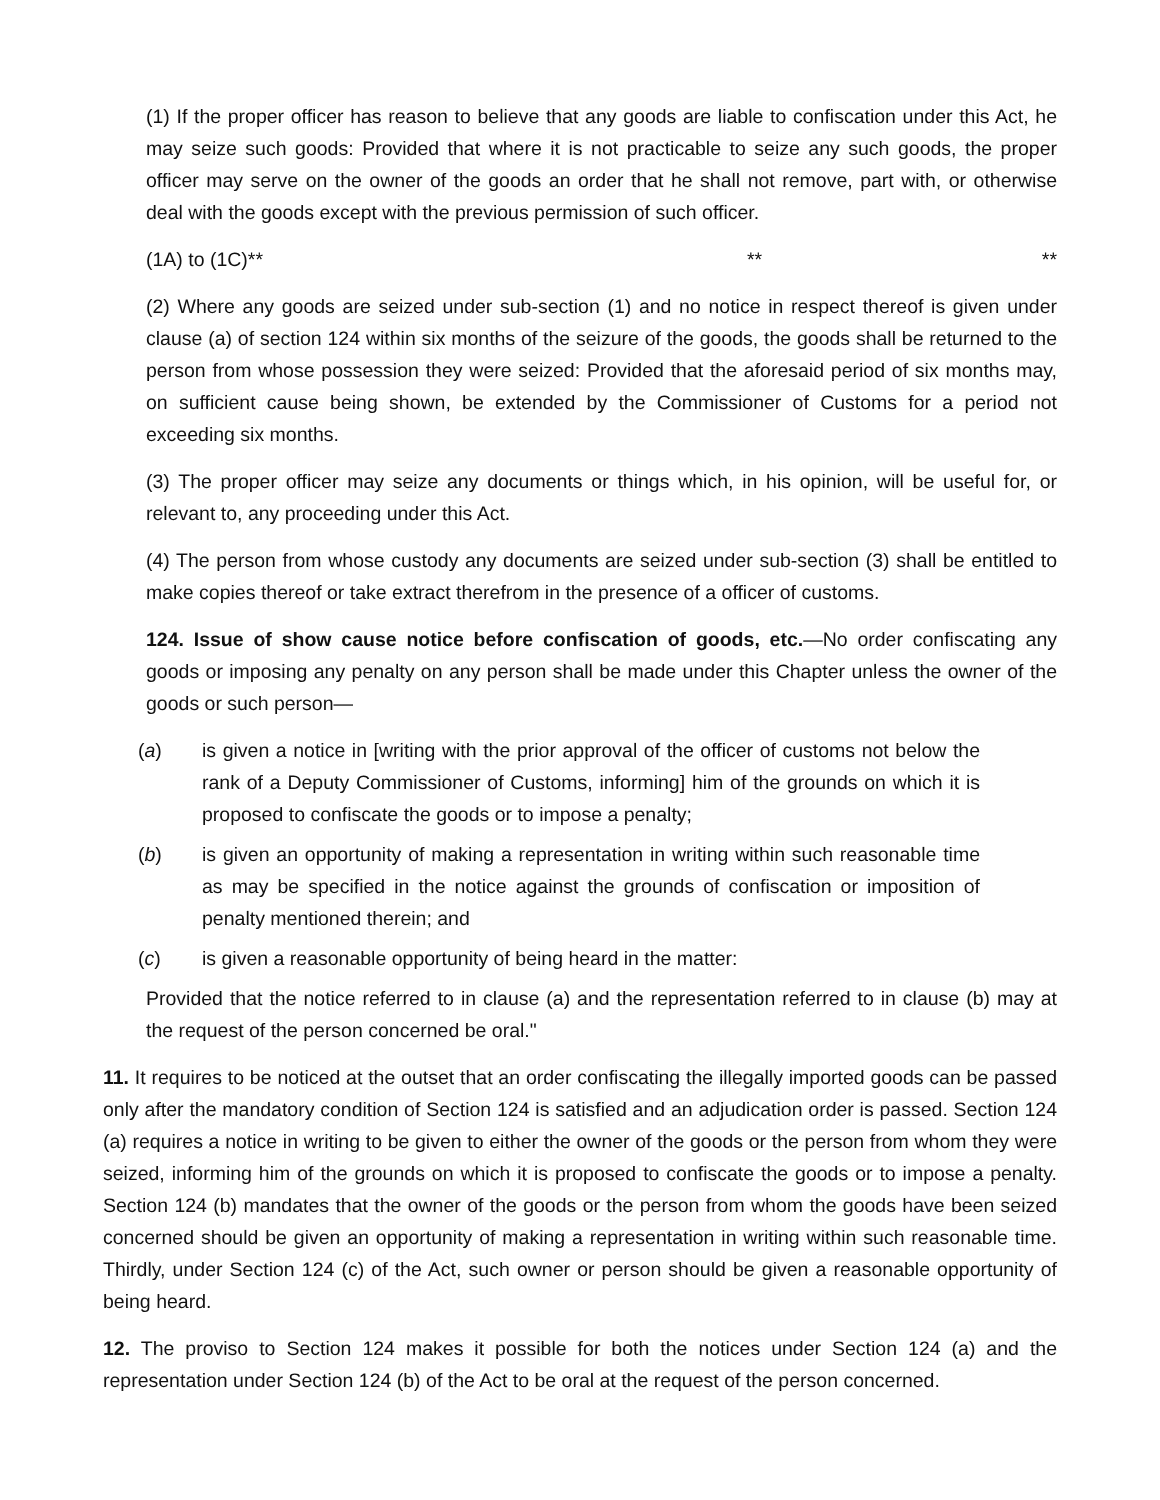(1) If the proper officer has reason to believe that any goods are liable to confiscation under this Act, he may seize such goods: Provided that where it is not practicable to seize any such goods, the proper officer may serve on the owner of the goods an order that he shall not remove, part with, or otherwise deal with the goods except with the previous permission of such officer.
(1A) to (1C)** ** **
(2) Where any goods are seized under sub-section (1) and no notice in respect thereof is given under clause (a) of section 124 within six months of the seizure of the goods, the goods shall be returned to the person from whose possession they were seized: Provided that the aforesaid period of six months may, on sufficient cause being shown, be extended by the Commissioner of Customs for a period not exceeding six months.
(3) The proper officer may seize any documents or things which, in his opinion, will be useful for, or relevant to, any proceeding under this Act.
(4) The person from whose custody any documents are seized under sub-section (3) shall be entitled to make copies thereof or take extract therefrom in the presence of a officer of customs.
124. Issue of show cause notice before confiscation of goods, etc.—No order confiscating any goods or imposing any penalty on any person shall be made under this Chapter unless the owner of the goods or such person—
(a) is given a notice in [writing with the prior approval of the officer of customs not below the rank of a Deputy Commissioner of Customs, informing] him of the grounds on which it is proposed to confiscate the goods or to impose a penalty;
(b) is given an opportunity of making a representation in writing within such reasonable time as may be specified in the notice against the grounds of confiscation or imposition of penalty mentioned therein; and
(c) is given a reasonable opportunity of being heard in the matter:
Provided that the notice referred to in clause (a) and the representation referred to in clause (b) may at the request of the person concerned be oral."
11. It requires to be noticed at the outset that an order confiscating the illegally imported goods can be passed only after the mandatory condition of Section 124 is satisfied and an adjudication order is passed. Section 124 (a) requires a notice in writing to be given to either the owner of the goods or the person from whom they were seized, informing him of the grounds on which it is proposed to confiscate the goods or to impose a penalty. Section 124 (b) mandates that the owner of the goods or the person from whom the goods have been seized concerned should be given an opportunity of making a representation in writing within such reasonable time. Thirdly, under Section 124 (c) of the Act, such owner or person should be given a reasonable opportunity of being heard.
12. The proviso to Section 124 makes it possible for both the notices under Section 124 (a) and the representation under Section 124 (b) of the Act to be oral at the request of the person concerned.